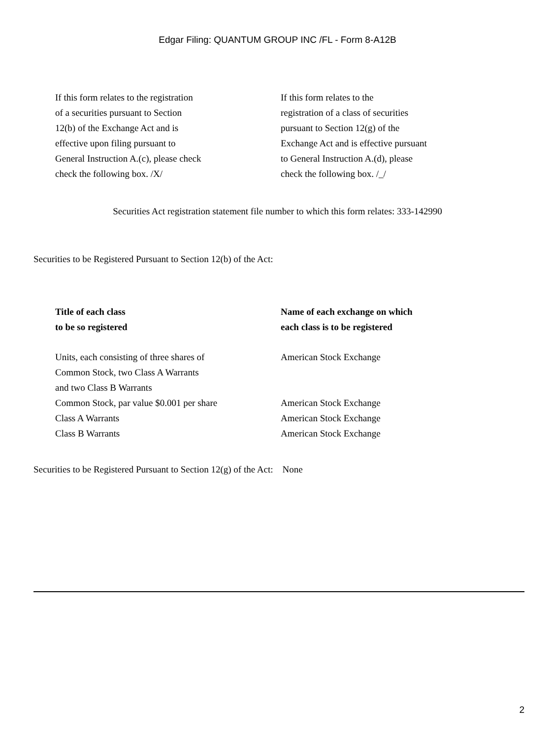Edgar Filing: QUANTUM GROUP INC /FL - Form 8-A12B
If this form relates to the registration
of a securities pursuant to Section
12(b) of the Exchange Act and is
effective upon filing pursuant to
General Instruction A.(c), please check
check the following box. /X/
If this form relates to the
registration of a class of securities
pursuant to Section 12(g) of the
Exchange Act and is effective pursuant
to General Instruction A.(d), please
check the following box. /_/
Securities Act registration statement file number to which this form relates: 333-142990
Securities to be Registered Pursuant to Section 12(b) of the Act:
| Title of each class to be so registered | Name of each exchange on which each class is to be registered |
| --- | --- |
| Units, each consisting of three shares of Common Stock, two Class A Warrants and two Class B Warrants | American Stock Exchange |
| Common Stock, par value $0.001 per share | American Stock Exchange |
| Class A Warrants | American Stock Exchange |
| Class B Warrants | American Stock Exchange |
Securities to be Registered Pursuant to Section 12(g) of the Act: None
2